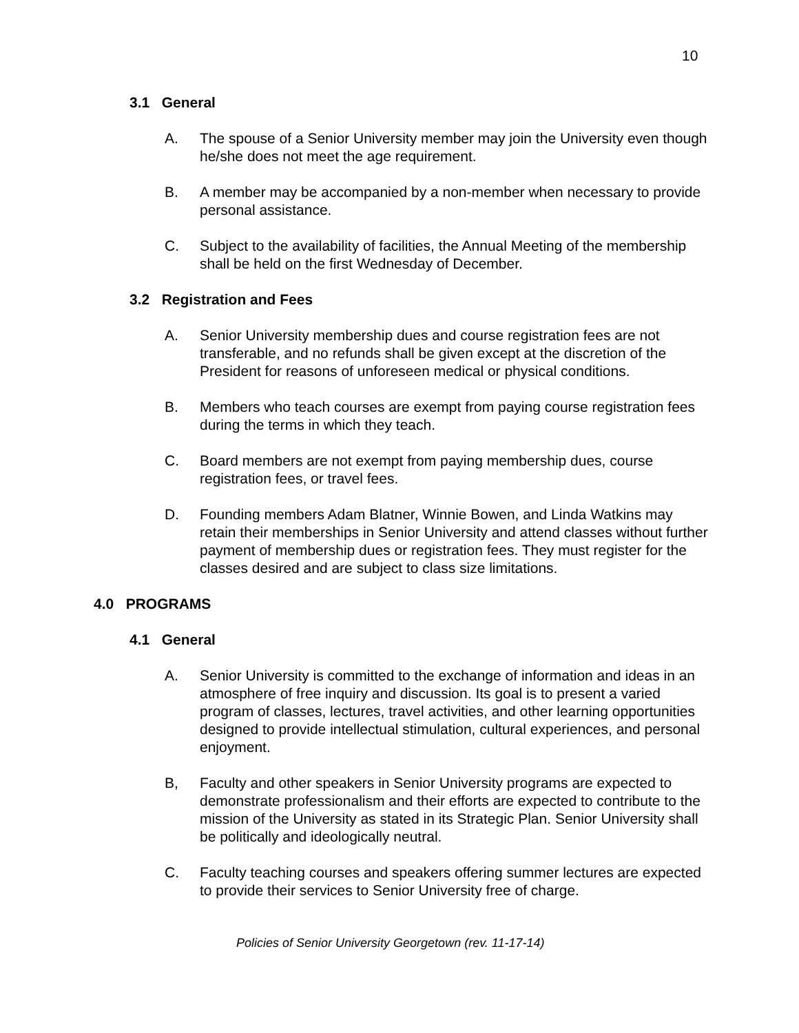10
3.1 General
A. The spouse of a Senior University member may join the University even though he/she does not meet the age requirement.
B. A member may be accompanied by a non-member when necessary to provide personal assistance.
C. Subject to the availability of facilities, the Annual Meeting of the membership shall be held on the first Wednesday of December.
3.2 Registration and Fees
A. Senior University membership dues and course registration fees are not transferable, and no refunds shall be given except at the discretion of the President for reasons of unforeseen medical or physical conditions.
B. Members who teach courses are exempt from paying course registration fees during the terms in which they teach.
C. Board members are not exempt from paying membership dues, course registration fees, or travel fees.
D. Founding members Adam Blatner, Winnie Bowen, and Linda Watkins may retain their memberships in Senior University and attend classes without further payment of membership dues or registration fees. They must register for the classes desired and are subject to class size limitations.
4.0 PROGRAMS
4.1 General
A. Senior University is committed to the exchange of information and ideas in an atmosphere of free inquiry and discussion. Its goal is to present a varied program of classes, lectures, travel activities, and other learning opportunities designed to provide intellectual stimulation, cultural experiences, and personal enjoyment.
B, Faculty and other speakers in Senior University programs are expected to demonstrate professionalism and their efforts are expected to contribute to the mission of the University as stated in its Strategic Plan. Senior University shall be politically and ideologically neutral.
C. Faculty teaching courses and speakers offering summer lectures are expected to provide their services to Senior University free of charge.
Policies of Senior University Georgetown (rev. 11-17-14)